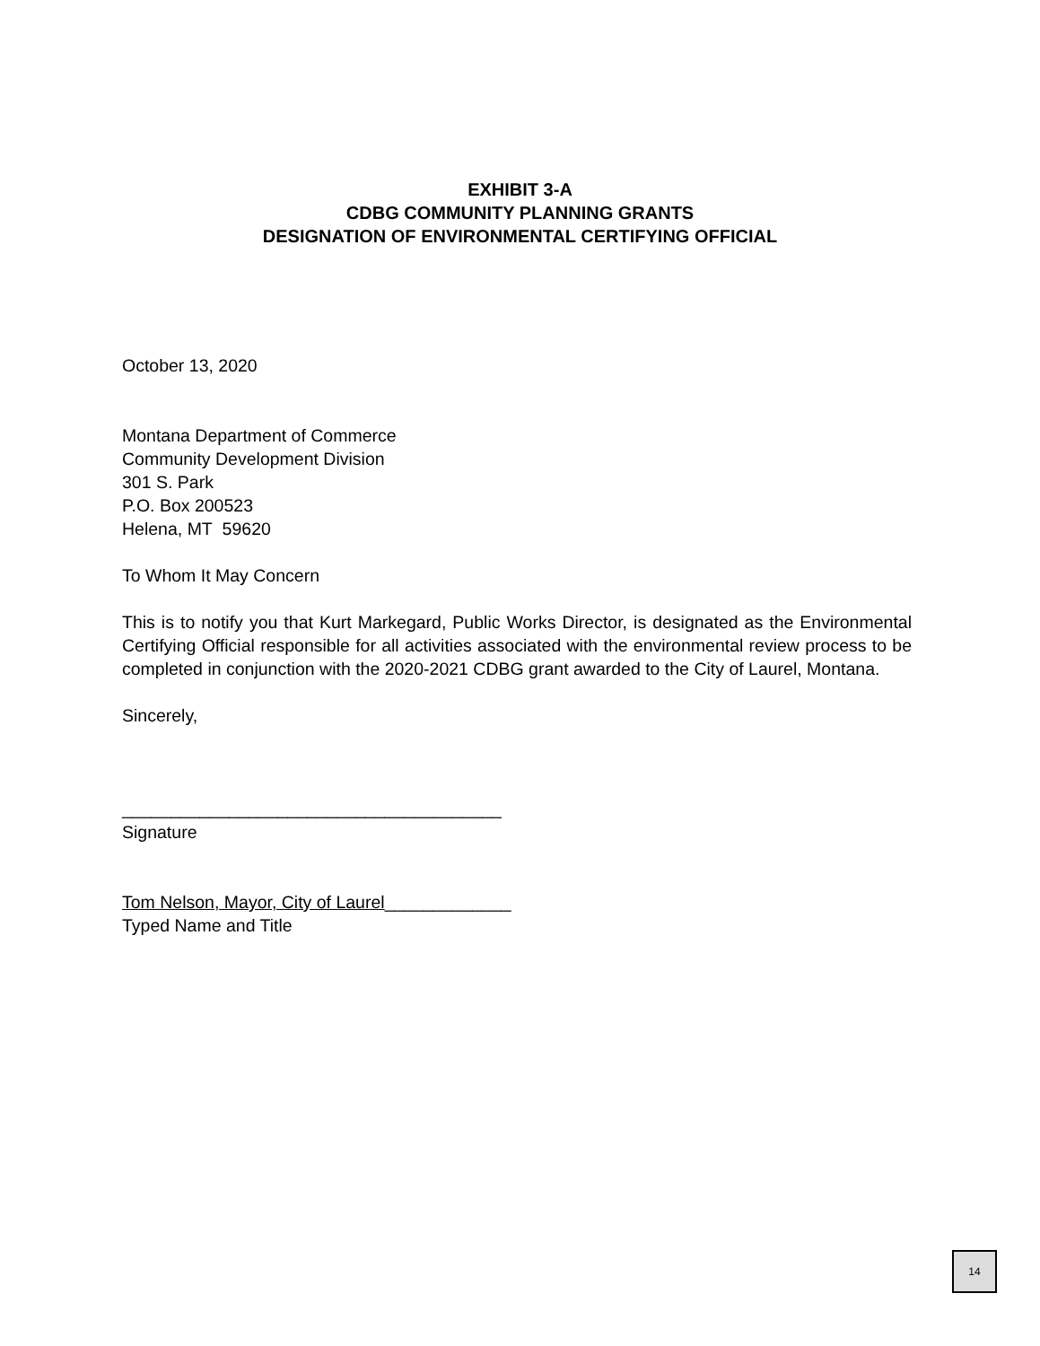EXHIBIT 3-A
CDBG COMMUNITY PLANNING GRANTS
DESIGNATION OF ENVIRONMENTAL CERTIFYING OFFICIAL
October 13, 2020
Montana Department of Commerce
Community Development Division
301 S. Park
P.O. Box 200523
Helena, MT 59620
To Whom It May Concern
This is to notify you that Kurt Markegard, Public Works Director, is designated as the Environmental Certifying Official responsible for all activities associated with the environmental review process to be completed in conjunction with the 2020-2021 CDBG grant awarded to the City of Laurel, Montana.
Sincerely,
_______________________________________
Signature
Tom Nelson, Mayor, City of Laurel_____________
Typed Name and Title
14